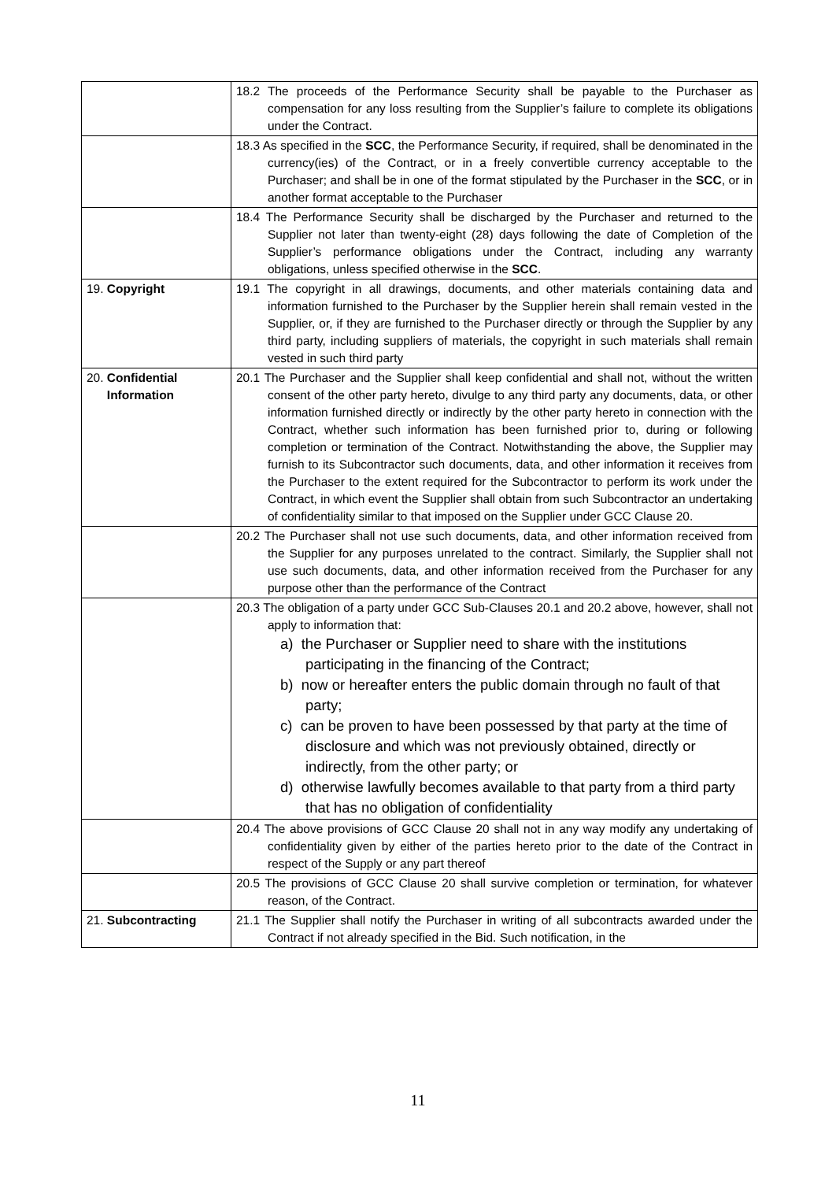| | 18.2 The proceeds of the Performance Security shall be payable to the Purchaser as compensation for any loss resulting from the Supplier’s failure to complete its obligations under the Contract. |
| | 18.3 As specified in the SCC , the Performance Security, if required, shall be denominated in the currency(ies) of the Contract, or in a freely convertible currency acceptable to the Purchaser; and shall be in one of the format stipulated by the Purchaser in the SCC , or in another format acceptable to the Purchaser |
| | 18.4 The Performance Security shall be discharged by the Purchaser and returned to the Supplier not later than twenty-eight (28) days following the date of Completion of the Supplier’s performance obligations under the Contract, including any warranty obligations, unless specified otherwise in the SCC . |
| 19. Copyright | 19.1 The copyright in all drawings, documents, and other materials containing data and information furnished to the Purchaser by the Supplier herein shall remain vested in the Supplier, or, if they are furnished to the Purchaser directly or through the Supplier by any third party, including suppliers of materials, the copyright in such materials shall remain vested in such third party |
| 20. Confidential Information | 20.1 The Purchaser and the Supplier shall keep confidential and shall not, without the written consent of the other party hereto, divulge to any third party any documents, data, or other information furnished directly or indirectly by the other party hereto in connection with the Contract, whether such information has been furnished prior to, during or following completion or termination of the Contract. Notwithstanding the above, the Supplier may furnish to its Subcontractor such documents, data, and other information it receives from the Purchaser to the extent required for the Subcontractor to perform its work under the Contract, in which event the Supplier shall obtain from such Subcontractor an undertaking of confidentiality similar to that imposed on the Supplier under GCC Clause 20. |
| | 20.2 The Purchaser shall not use such documents, data, and other information received from the Supplier for any purposes unrelated to the contract. Similarly, the Supplier shall not use such documents, data, and other information received from the Purchaser for any purpose other than the performance of the Contract |
| | 20.3 The obligation of a party under GCC Sub-Clauses 20.1 and 20.2 above, however, shall not apply to information that: a) the Purchaser or Supplier need to share with the institutions participating in the financing of the Contract; b) now or hereafter enters the public domain through no fault of that party; c) can be proven to have been possessed by that party at the time of disclosure and which was not previously obtained, directly or indirectly, from the other party; or d) otherwise lawfully becomes available to that party from a third party that has no obligation of confidentiality |
| | 20.4 The above provisions of GCC Clause 20 shall not in any way modify any undertaking of confidentiality given by either of the parties hereto prior to the date of the Contract in respect of the Supply or any part thereof |
| | 20.5 The provisions of GCC Clause 20 shall survive completion or termination, for whatever reason, of the Contract. |
| 21. Subcontracting | 21.1 The Supplier shall notify the Purchaser in writing of all subcontracts awarded under the Contract if not already specified in the Bid. Such notification, in the |
11